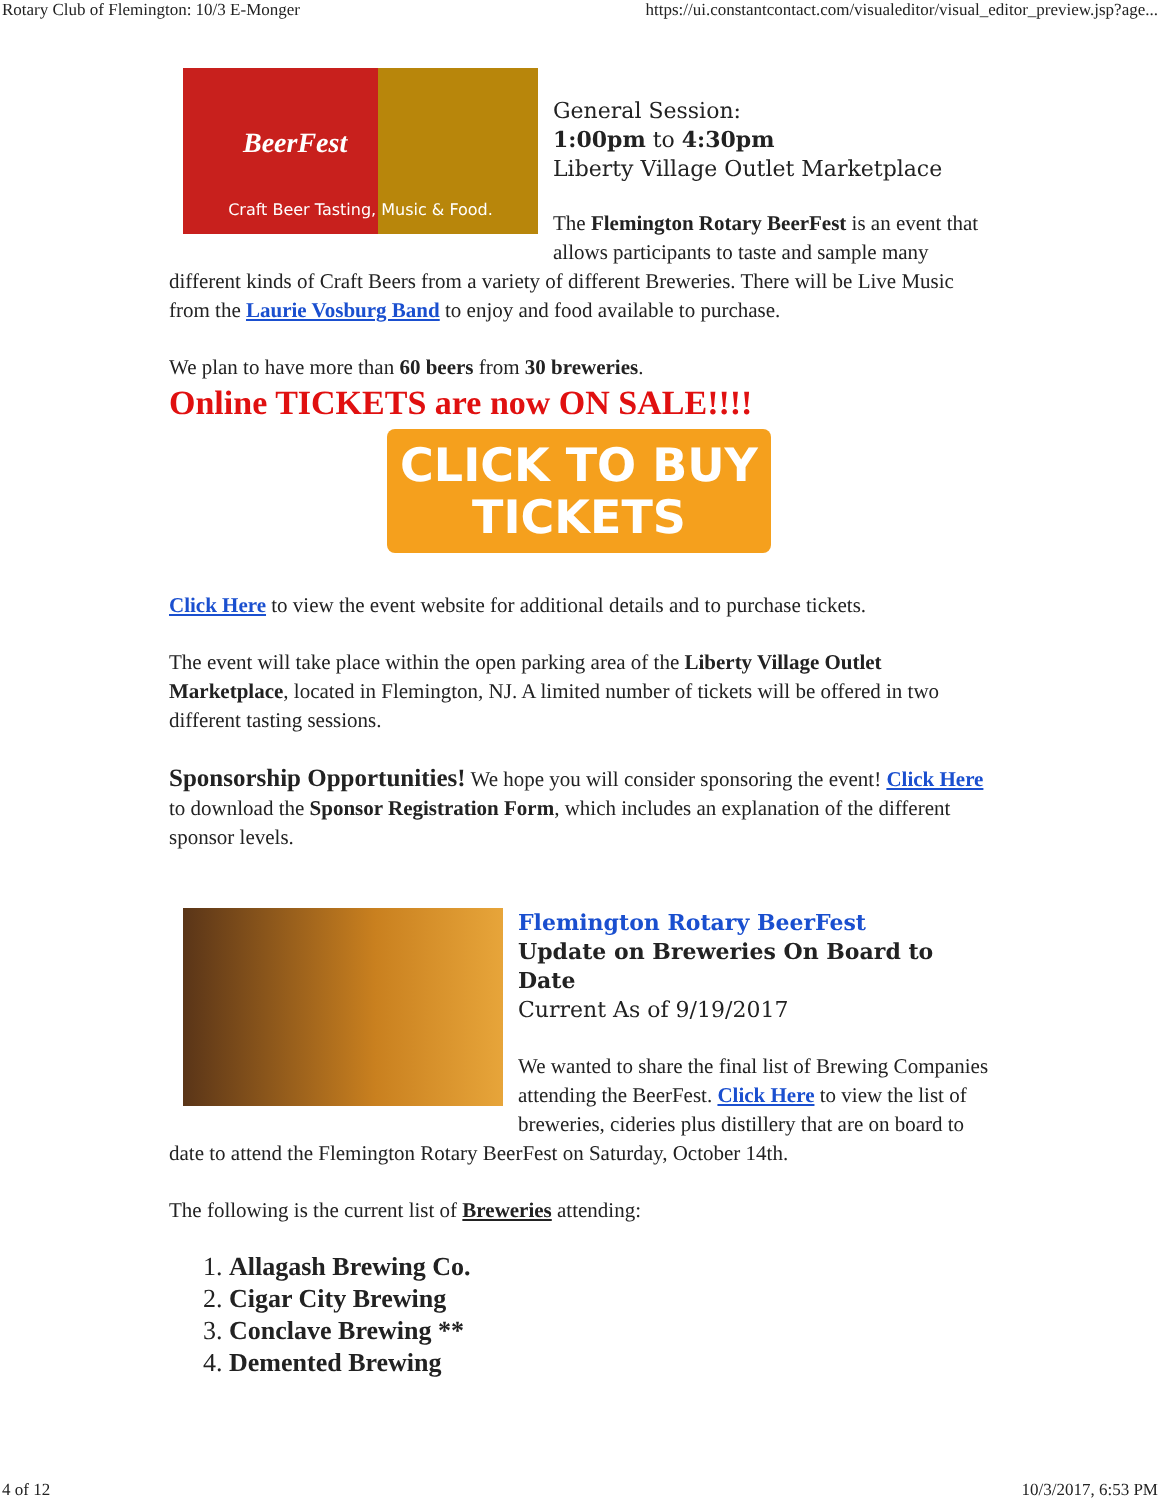Rotary Club of Flemington: 10/3 E-Monger https://ui.constantcontact.com/visualeditor/visual_editor_preview.jsp?age...
BeerFest
Craft Beer Tasting, Music & Food.
General Session:
1:00pm to 4:30pm
Liberty Village Outlet Marketplace
The Flemington Rotary BeerFest is an event that allows participants to taste and sample many different kinds of Craft Beers from a variety of different Breweries. There will be Live Music from the Laurie Vosburg Band to enjoy and food available to purchase.
We plan to have more than 60 beers from 30 breweries.
Online TICKETS are now ON SALE!!!!
CLICK TO BUY
TICKETS
Click Here to view the event website for additional details and to purchase tickets.
The event will take place within the open parking area of the Liberty Village Outlet Marketplace, located in Flemington, NJ. A limited number of tickets will be offered in two different tasting sessions.
Sponsorship Opportunities! We hope you will consider sponsoring the event! Click Here to download the Sponsor Registration Form, which includes an explanation of the different sponsor levels.
Flemington Rotary BeerFest
Update on Breweries On Board to Date
Current As of 9/19/2017
We wanted to share the final list of Brewing Companies attending the BeerFest. Click Here to view the list of breweries, cideries plus distillery that are on board to date to attend the Flemington Rotary BeerFest on Saturday, October 14th.
The following is the current list of Breweries attending:
1. Allagash Brewing Co.
2. Cigar City Brewing
3. Conclave Brewing **
4. Demented Brewing
4 of 12 10/3/2017, 6:53 PM